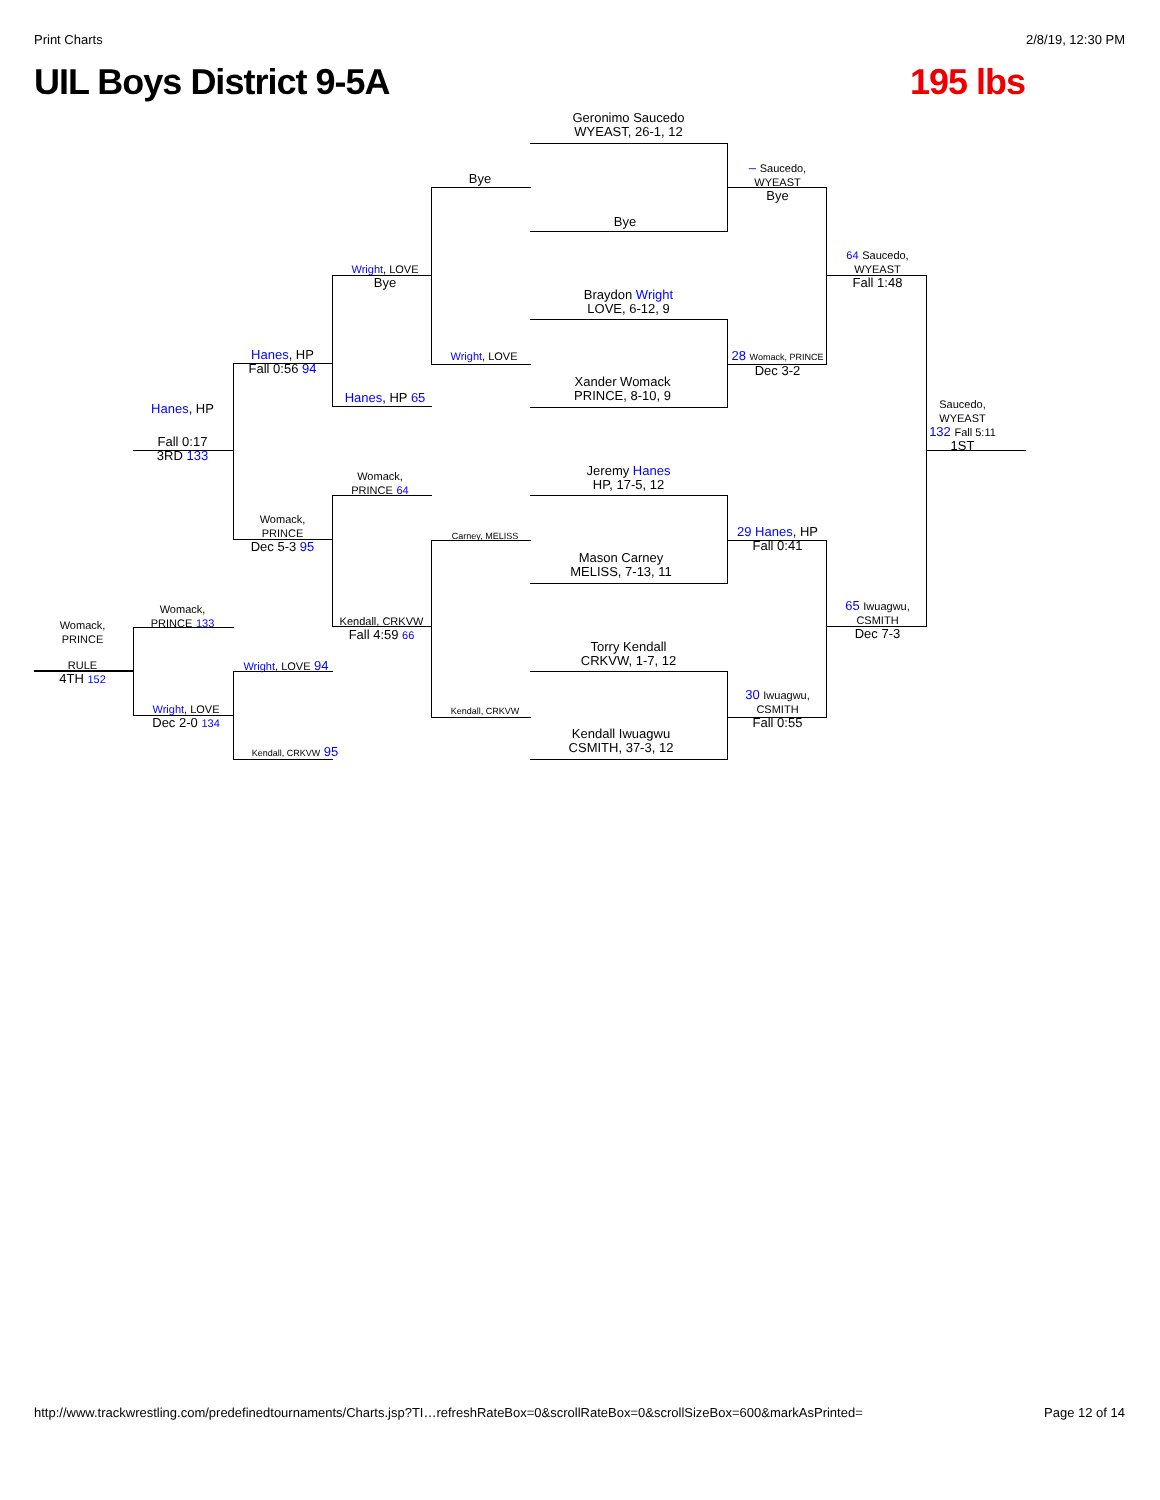Print Charts 2/8/19, 12:30 PM
UIL Boys District 9-5A 195 lbs
Geronimo Saucedo
WYEAST, 26-1, 12
Bye
Braydon Wright
LOVE, 6-12, 9
Xander Womack
PRINCE, 8-10, 9
Jeremy Hanes
HP, 17-5, 12
Mason Carney
MELISS, 7-13, 11
Torry Kendall
CRKVW, 1-7, 12
Kendall Iwuagwu
CSMITH, 37-3, 12
Bye
Wright, LOVE
Bye
Wright, LOVE
Hanes, HP 65
Womack,
PRINCE 64
Carney, MELISS
Kendall, CRKVW
Fall 4:59 66
Kendall, CRKVW
Hanes, HP
Fall 0:56 94
Womack,
PRINCE
Dec 5-3 95
Hanes, HP
Fall 0:17
3RD 133
Womack,
PRINCE 133
Wright, LOVE 94
Wright, LOVE
Dec 2-0 134
Kendall, CRKVW 95
Womack,
PRINCE
RULE
4TH 152
– Saucedo,
WYEAST
Bye
28 Womack, PRINCE
Dec 3-2
29 Hanes, HP
Fall 0:41
30 Iwuagwu,
CSMITH
Fall 0:55
64 Saucedo,
WYEAST
Fall 1:48
65 Iwuagwu,
CSMITH
Dec 7-3
Saucedo,
WYEAST
132 Fall 5:11
1ST
http://www.trackwrestling.com/predefinedtournaments/Charts.jsp?TI…refreshRateBox=0&scrollRateBox=0&scrollSizeBox=600&markAsPrinted= Page 12 of 14